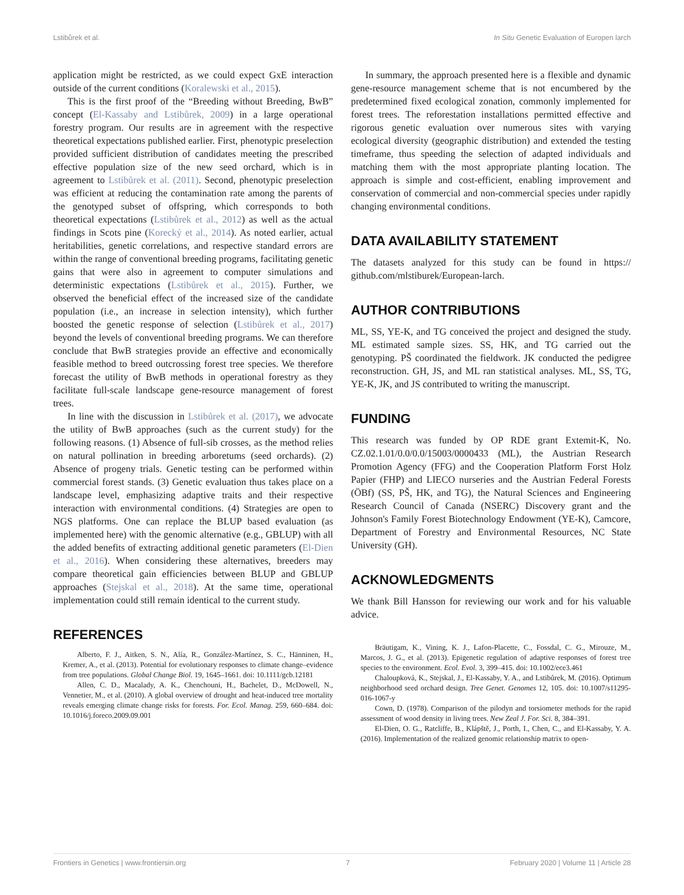Lstibůrek et al. In Situ Genetic Evaluation of Europen larch
application might be restricted, as we could expect GxE interaction outside of the current conditions (Koralewski et al., 2015).
This is the first proof of the “Breeding without Breeding, BwB” concept (El-Kassaby and Lstibůrek, 2009) in a large operational forestry program. Our results are in agreement with the respective theoretical expectations published earlier. First, phenotypic preselection provided sufficient distribution of candidates meeting the prescribed effective population size of the new seed orchard, which is in agreement to Lstibůrek et al. (2011). Second, phenotypic preselection was efficient at reducing the contamination rate among the parents of the genotyped subset of offspring, which corresponds to both theoretical expectations (Lstibůrek et al., 2012) as well as the actual findings in Scots pine (Korecký et al., 2014). As noted earlier, actual heritabilities, genetic correlations, and respective standard errors are within the range of conventional breeding programs, facilitating genetic gains that were also in agreement to computer simulations and deterministic expectations (Lstibůrek et al., 2015). Further, we observed the beneficial effect of the increased size of the candidate population (i.e., an increase in selection intensity), which further boosted the genetic response of selection (Lstibůrek et al., 2017) beyond the levels of conventional breeding programs. We can therefore conclude that BwB strategies provide an effective and economically feasible method to breed outcrossing forest tree species. We therefore forecast the utility of BwB methods in operational forestry as they facilitate full-scale landscape gene-resource management of forest trees.
In line with the discussion in Lstibůrek et al. (2017), we advocate the utility of BwB approaches (such as the current study) for the following reasons. (1) Absence of full-sib crosses, as the method relies on natural pollination in breeding arboretums (seed orchards). (2) Absence of progeny trials. Genetic testing can be performed within commercial forest stands. (3) Genetic evaluation thus takes place on a landscape level, emphasizing adaptive traits and their respective interaction with environmental conditions. (4) Strategies are open to NGS platforms. One can replace the BLUP based evaluation (as implemented here) with the genomic alternative (e.g., GBLUP) with all the added benefits of extracting additional genetic parameters (El-Dien et al., 2016). When considering these alternatives, breeders may compare theoretical gain efficiencies between BLUP and GBLUP approaches (Stejskal et al., 2018). At the same time, operational implementation could still remain identical to the current study.
REFERENCES
Alberto, F. J., Aitken, S. N., Alía, R., González-Martínez, S. C., Hänninen, H., Kremer, A., et al. (2013). Potential for evolutionary responses to climate change–evidence from tree populations. Global Change Biol. 19, 1645–1661. doi: 10.1111/gcb.12181
Allen, C. D., Macalady, A. K., Chenchouni, H., Bachelet, D., McDowell, N., Vennetier, M., et al. (2010). A global overview of drought and heat-induced tree mortality reveals emerging climate change risks for forests. For. Ecol. Manag. 259, 660–684. doi: 10.1016/j.foreco.2009.09.001
In summary, the approach presented here is a flexible and dynamic gene-resource management scheme that is not encumbered by the predetermined fixed ecological zonation, commonly implemented for forest trees. The reforestation installations permitted effective and rigorous genetic evaluation over numerous sites with varying ecological diversity (geographic distribution) and extended the testing timeframe, thus speeding the selection of adapted individuals and matching them with the most appropriate planting location. The approach is simple and cost-efficient, enabling improvement and conservation of commercial and non-commercial species under rapidly changing environmental conditions.
DATA AVAILABILITY STATEMENT
The datasets analyzed for this study can be found in https:// github.com/mlstiburek/European-larch.
AUTHOR CONTRIBUTIONS
ML, SS, YE-K, and TG conceived the project and designed the study. ML estimated sample sizes. SS, HK, and TG carried out the genotyping. PŠ coordinated the fieldwork. JK conducted the pedigree reconstruction. GH, JS, and ML ran statistical analyses. ML, SS, TG, YE-K, JK, and JS contributed to writing the manuscript.
FUNDING
This research was funded by OP RDE grant Extemit-K, No. CZ.02.1.01/0.0/0.0/15003/0000433 (ML), the Austrian Research Promotion Agency (FFG) and the Cooperation Platform Forst Holz Papier (FHP) and LIECO nurseries and the Austrian Federal Forests (ÖBf) (SS, PŠ, HK, and TG), the Natural Sciences and Engineering Research Council of Canada (NSERC) Discovery grant and the Johnson's Family Forest Biotechnology Endowment (YE-K), Camcore, Department of Forestry and Environmental Resources, NC State University (GH).
ACKNOWLEDGMENTS
We thank Bill Hansson for reviewing our work and for his valuable advice.
Bräutigam, K., Vining, K. J., Lafon-Placette, C., Fossdal, C. G., Mirouze, M., Marcos, J. G., et al. (2013). Epigenetic regulation of adaptive responses of forest tree species to the environment. Ecol. Evol. 3, 399–415. doi: 10.1002/ece3.461
Chaloupková, K., Stejskal, J., El-Kassaby, Y. A., and Lstibůrek, M. (2016). Optimum neighborhood seed orchard design. Tree Genet. Genomes 12, 105. doi: 10.1007/s11295-016-1067-y
Cown, D. (1978). Comparison of the pilodyn and torsiometer methods for the rapid assessment of wood density in living trees. New Zeal J. For. Sci. 8, 384–391.
El-Dien, O. G., Ratcliffe, B., Klápště, J., Porth, I., Chen, C., and El-Kassaby, Y. A. (2016). Implementation of the realized genomic relationship matrix to open-
Frontiers in Genetics | www.frontiersin.org 7 February 2020 | Volume 11 | Article 28